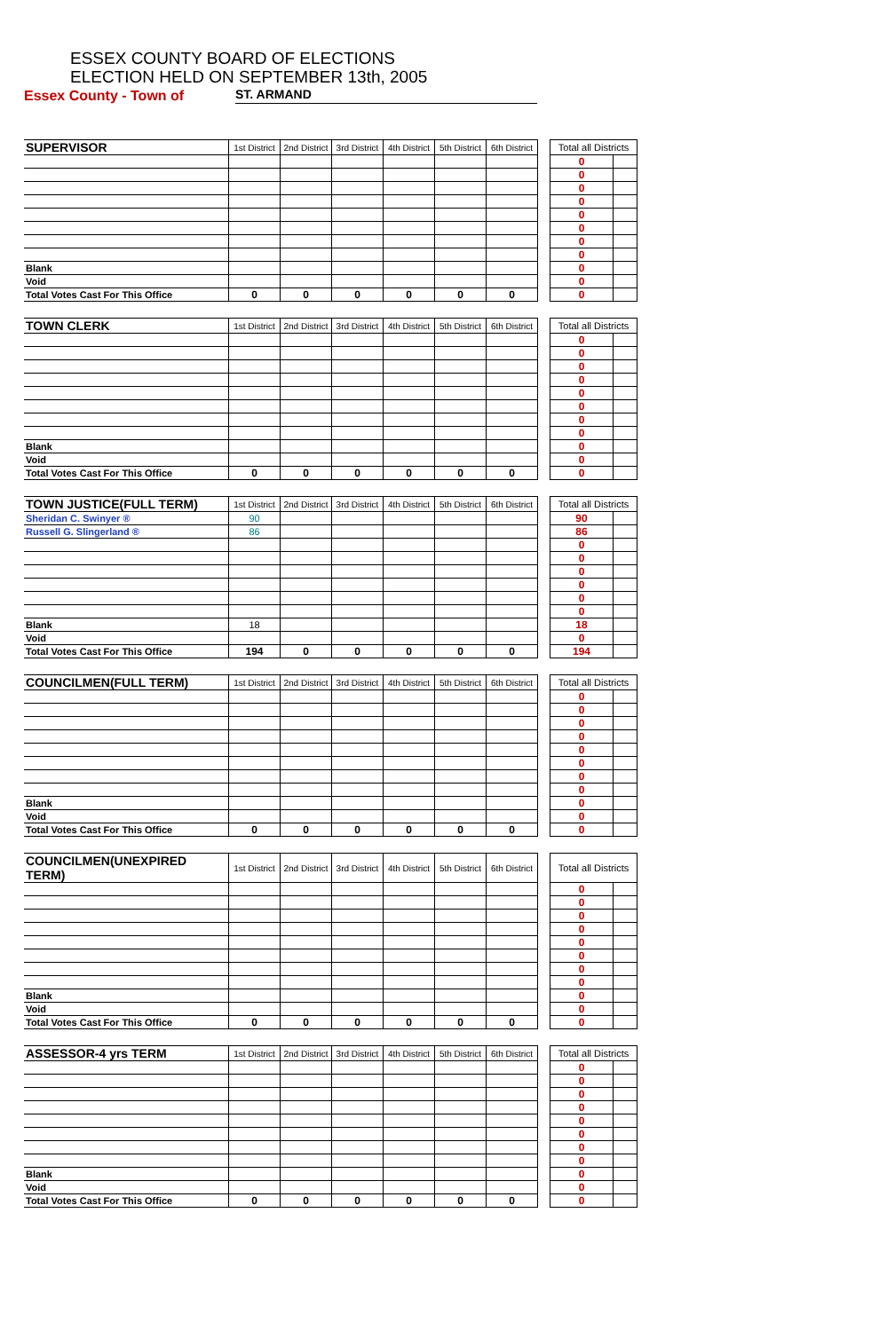ESSEX COUNTY BOARD OF ELECTIONS
ELECTION HELD ON SEPTEMBER 13th, 2005
Essex County - Town of ST. ARMAND
| SUPERVISOR | 1st District | 2nd District | 3rd District | 4th District | 5th District | 6th District | | Total all Districts | |
| --- | --- | --- | --- | --- | --- | --- | --- | --- | --- |
| | | | | | | | | 0 | |
| | | | | | | | | 0 | |
| | | | | | | | | 0 | |
| | | | | | | | | 0 | |
| | | | | | | | | 0 | |
| | | | | | | | | 0 | |
| | | | | | | | | 0 | |
| | | | | | | | | 0 | |
| Blank | | | | | | | | 0 | |
| Void | | | | | | | | 0 | |
| Total Votes Cast For This Office | 0 | 0 | 0 | 0 | 0 | 0 | | 0 | |
| TOWN CLERK | 1st District | 2nd District | 3rd District | 4th District | 5th District | 6th District | | Total all Districts | |
| --- | --- | --- | --- | --- | --- | --- | --- | --- | --- |
| | | | | | | | | 0 | |
| | | | | | | | | 0 | |
| | | | | | | | | 0 | |
| | | | | | | | | 0 | |
| | | | | | | | | 0 | |
| | | | | | | | | 0 | |
| | | | | | | | | 0 | |
| | | | | | | | | 0 | |
| Blank | | | | | | | | 0 | |
| Void | | | | | | | | 0 | |
| Total Votes Cast For This Office | 0 | 0 | 0 | 0 | 0 | 0 | | 0 | |
| TOWN JUSTICE(FULL TERM) | 1st District | 2nd District | 3rd District | 4th District | 5th District | 6th District | | Total all Districts | |
| --- | --- | --- | --- | --- | --- | --- | --- | --- | --- |
| Sheridan C. Swinyer ® | 90 | | | | | | | 90 | |
| Russell G. Slingerland ® | 86 | | | | | | | 86 | |
| | | | | | | | | 0 | |
| | | | | | | | | 0 | |
| | | | | | | | | 0 | |
| | | | | | | | | 0 | |
| | | | | | | | | 0 | |
| | | | | | | | | 0 | |
| Blank | 18 | | | | | | | 18 | |
| Void | | | | | | | | 0 | |
| Total Votes Cast For This Office | 194 | 0 | 0 | 0 | 0 | 0 | | 194 | |
| COUNCILMEN(FULL TERM) | 1st District | 2nd District | 3rd District | 4th District | 5th District | 6th District | | Total all Districts | |
| --- | --- | --- | --- | --- | --- | --- | --- | --- | --- |
| | | | | | | | | 0 | |
| | | | | | | | | 0 | |
| | | | | | | | | 0 | |
| | | | | | | | | 0 | |
| | | | | | | | | 0 | |
| | | | | | | | | 0 | |
| | | | | | | | | 0 | |
| | | | | | | | | 0 | |
| Blank | | | | | | | | 0 | |
| Void | | | | | | | | 0 | |
| Total Votes Cast For This Office | 0 | 0 | 0 | 0 | 0 | 0 | | 0 | |
| COUNCILMEN(UNEXPIRED TERM) | 1st District | 2nd District | 3rd District | 4th District | 5th District | 6th District | | Total all Districts | |
| --- | --- | --- | --- | --- | --- | --- | --- | --- | --- |
| | | | | | | | | 0 | |
| | | | | | | | | 0 | |
| | | | | | | | | 0 | |
| | | | | | | | | 0 | |
| | | | | | | | | 0 | |
| | | | | | | | | 0 | |
| | | | | | | | | 0 | |
| | | | | | | | | 0 | |
| Blank | | | | | | | | 0 | |
| Void | | | | | | | | 0 | |
| Total Votes Cast For This Office | 0 | 0 | 0 | 0 | 0 | 0 | | 0 | |
| ASSESSOR-4 yrs TERM | 1st District | 2nd District | 3rd District | 4th District | 5th District | 6th District | | Total all Districts | |
| --- | --- | --- | --- | --- | --- | --- | --- | --- | --- |
| | | | | | | | | 0 | |
| | | | | | | | | 0 | |
| | | | | | | | | 0 | |
| | | | | | | | | 0 | |
| | | | | | | | | 0 | |
| | | | | | | | | 0 | |
| | | | | | | | | 0 | |
| | | | | | | | | 0 | |
| Blank | | | | | | | | 0 | |
| Void | | | | | | | | 0 | |
| Total Votes Cast For This Office | 0 | 0 | 0 | 0 | 0 | 0 | | 0 | |